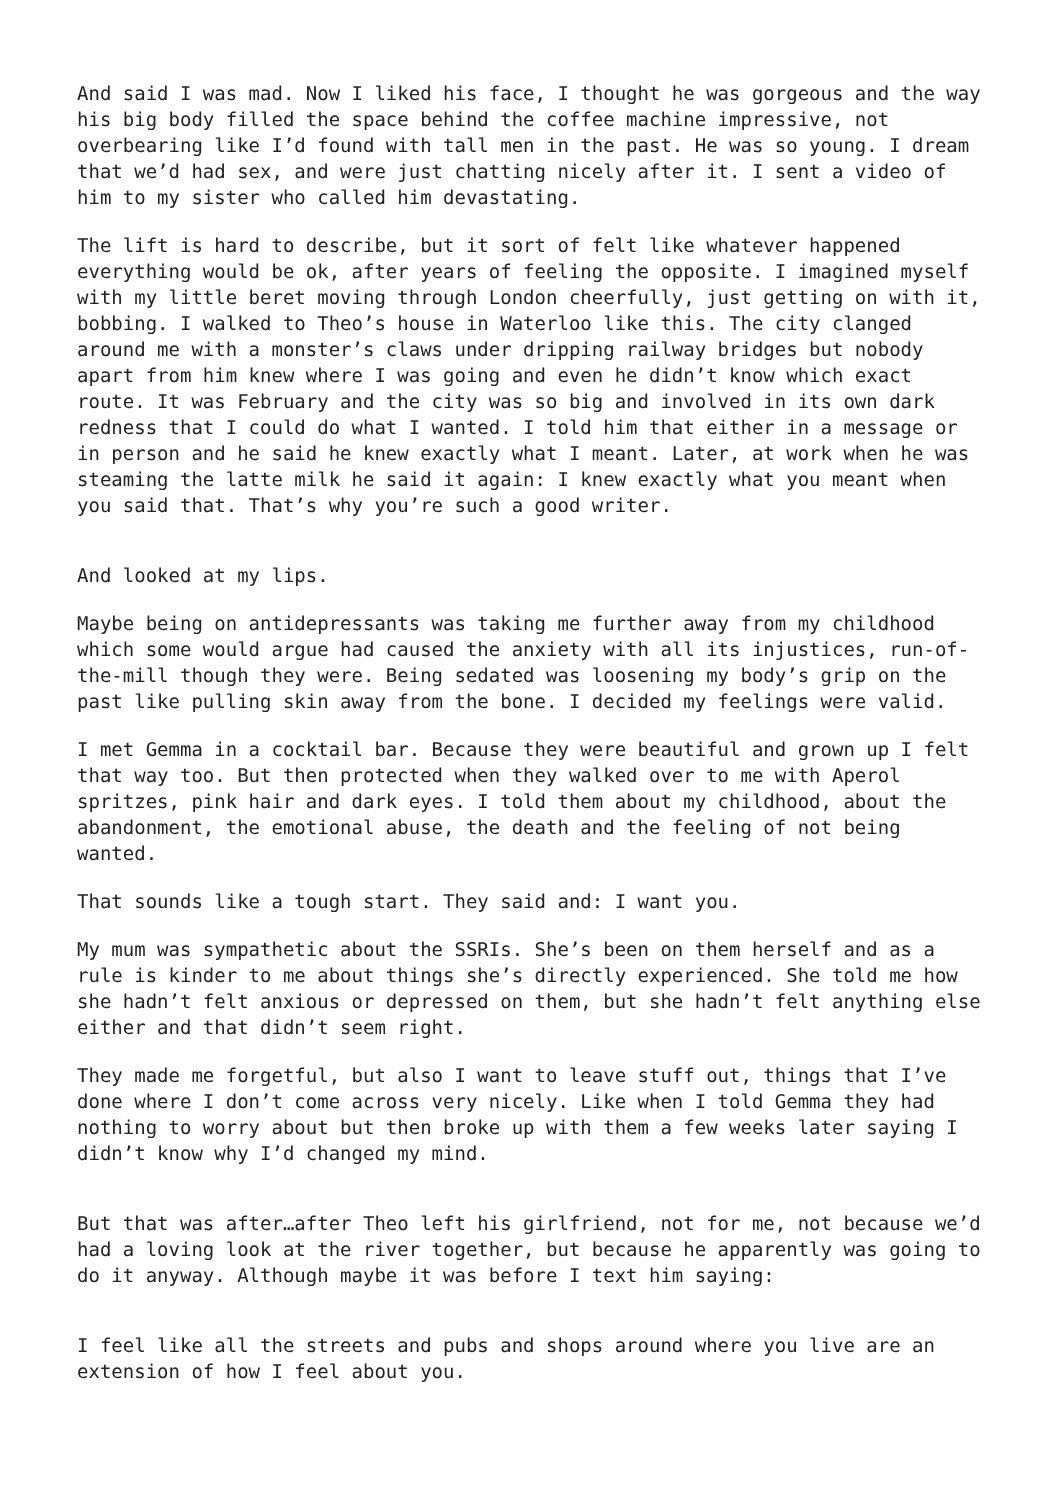And said I was mad. Now I liked his face, I thought he was gorgeous and the way his big body filled the space behind the coffee machine impressive, not overbearing like I’d found with tall men in the past. He was so young. I dream that we’d had sex, and were just chatting nicely after it. I sent a video of him to my sister who called him devastating.
The lift is hard to describe, but it sort of felt like whatever happened everything would be ok, after years of feeling the opposite. I imagined myself with my little beret moving through London cheerfully, just getting on with it, bobbing. I walked to Theo’s house in Waterloo like this. The city clanged around me with a monster’s claws under dripping railway bridges but nobody apart from him knew where I was going and even he didn’t know which exact route. It was February and the city was so big and involved in its own dark redness that I could do what I wanted. I told him that either in a message or in person and he said he knew exactly what I meant. Later, at work when he was steaming the latte milk he said it again: I knew exactly what you meant when you said that. That’s why you’re such a good writer.
And looked at my lips.
Maybe being on antidepressants was taking me further away from my childhood which some would argue had caused the anxiety with all its injustices, run-of-the-mill though they were. Being sedated was loosening my body’s grip on the past like pulling skin away from the bone. I decided my feelings were valid.
I met Gemma in a cocktail bar. Because they were beautiful and grown up I felt that way too. But then protected when they walked over to me with Aperol spritzes, pink hair and dark eyes. I told them about my childhood, about the abandonment, the emotional abuse, the death and the feeling of not being wanted.
That sounds like a tough start. They said and: I want you.
My mum was sympathetic about the SSRIs. She’s been on them herself and as a rule is kinder to me about things she’s directly experienced. She told me how she hadn’t felt anxious or depressed on them, but she hadn’t felt anything else either and that didn’t seem right.
They made me forgetful, but also I want to leave stuff out, things that I’ve done where I don’t come across very nicely. Like when I told Gemma they had nothing to worry about but then broke up with them a few weeks later saying I didn’t know why I’d changed my mind.
But that was after…after Theo left his girlfriend, not for me, not because we’d had a loving look at the river together, but because he apparently was going to do it anyway. Although maybe it was before I text him saying:
I feel like all the streets and pubs and shops around where you live are an extension of how I feel about you.